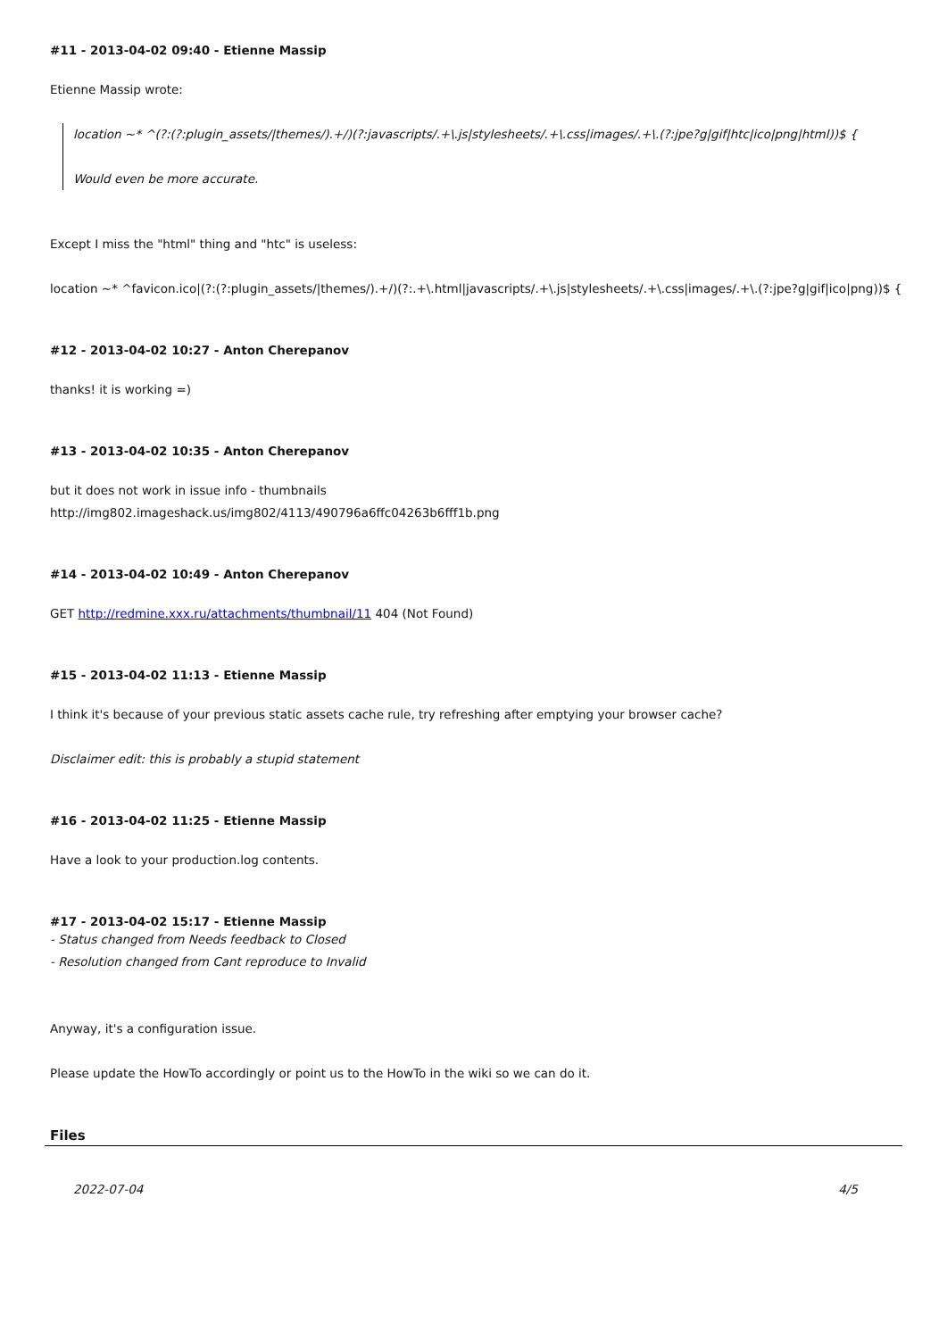#11 - 2013-04-02 09:40 - Etienne Massip
Etienne Massip wrote:
location ~* ^(?:(?:plugin_assets/|themes/).+/)(?:javascripts/.+\.js|stylesheets/.+\.css|images/.+\.(?:jpe?g|gif|htc|ico|png|html))$ {
Would even be more accurate.
Except I miss the "html" thing and "htc" is useless:
location ~* ^favicon.ico|(?:(?:plugin_assets/|themes/).+/)(?:.+\.html|javascripts/.+\.js|stylesheets/.+\.css|images/.+\.(?:jpe?g|gif|ico|png))$ {
#12 - 2013-04-02 10:27 - Anton Cherepanov
thanks! it is working =)
#13 - 2013-04-02 10:35 - Anton Cherepanov
but it does not work in issue info - thumbnails
http://img802.imageshack.us/img802/4113/490796a6ffc04263b6fff1b.png
#14 - 2013-04-02 10:49 - Anton Cherepanov
GET http://redmine.xxx.ru/attachments/thumbnail/11 404 (Not Found)
#15 - 2013-04-02 11:13 - Etienne Massip
I think it's because of your previous static assets cache rule, try refreshing after emptying your browser cache?
Disclaimer edit: this is probably a stupid statement
#16 - 2013-04-02 11:25 - Etienne Massip
Have a look to your production.log contents.
#17 - 2013-04-02 15:17 - Etienne Massip
- Status changed from Needs feedback to Closed
- Resolution changed from Cant reproduce to Invalid
Anyway, it's a configuration issue.
Please update the HowTo accordingly or point us to the HowTo in the wiki so we can do it.
Files
2022-07-04 4/5